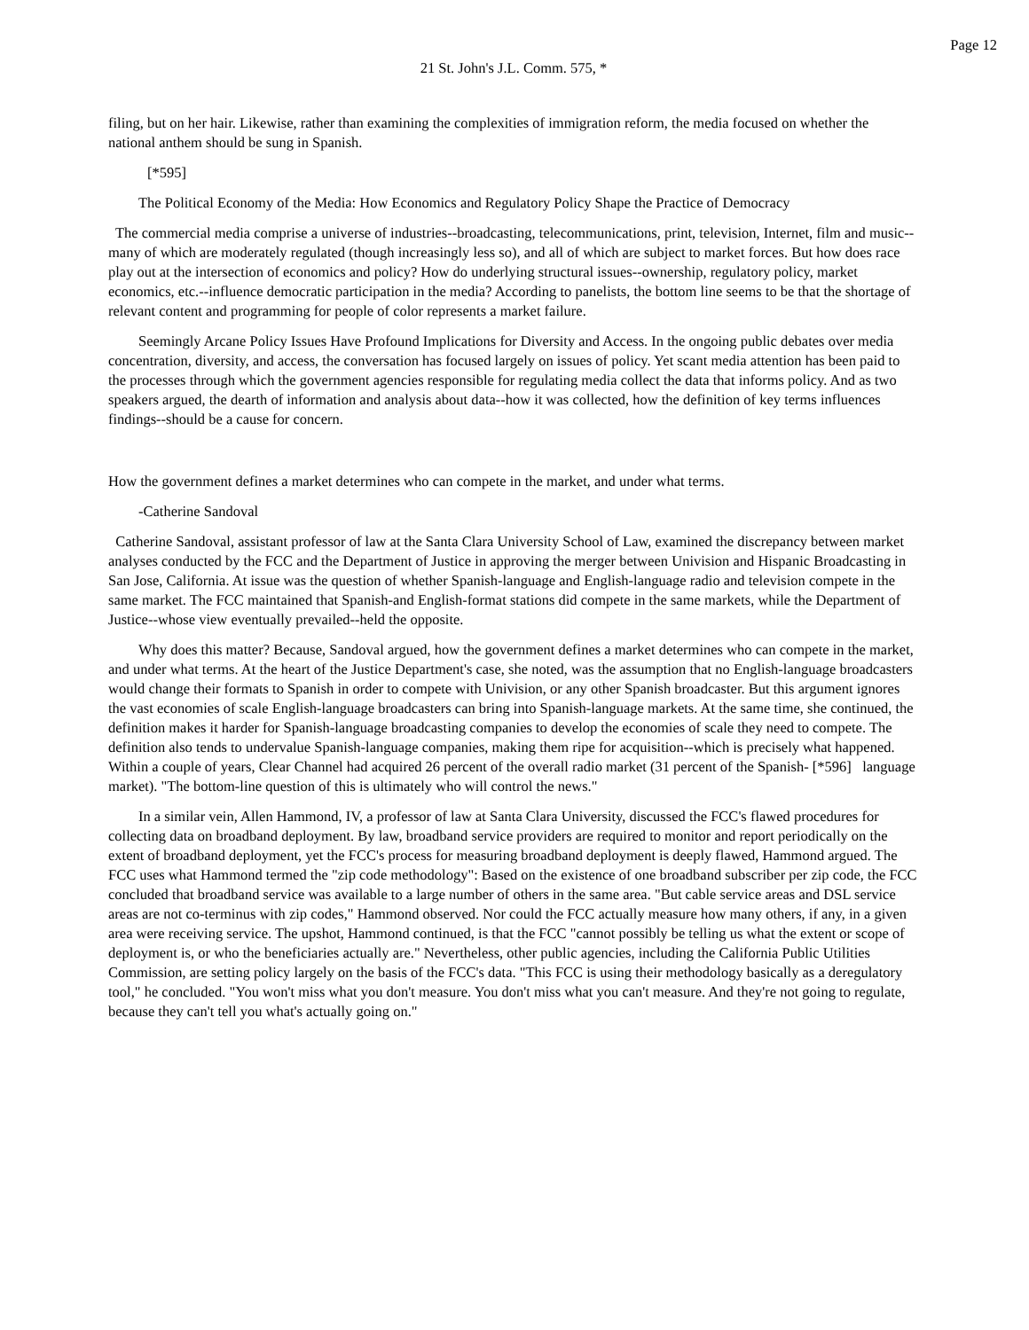Page 12
21 St. John's J.L. Comm. 575, *
filing, but on her hair. Likewise, rather than examining the complexities of immigration reform, the media focused on whether the national anthem should be sung in Spanish.
[*595]
The Political Economy of the Media: How Economics and Regulatory Policy Shape the Practice of Democracy
The commercial media comprise a universe of industries--broadcasting, telecommunications, print, television, Internet, film and music--many of which are moderately regulated (though increasingly less so), and all of which are subject to market forces. But how does race play out at the intersection of economics and policy? How do underlying structural issues--ownership, regulatory policy, market economics, etc.--influence democratic participation in the media? According to panelists, the bottom line seems to be that the shortage of relevant content and programming for people of color represents a market failure.
Seemingly Arcane Policy Issues Have Profound Implications for Diversity and Access. In the ongoing public debates over media concentration, diversity, and access, the conversation has focused largely on issues of policy. Yet scant media attention has been paid to the processes through which the government agencies responsible for regulating media collect the data that informs policy. And as two speakers argued, the dearth of information and analysis about data--how it was collected, how the definition of key terms influences findings--should be a cause for concern.
How the government defines a market determines who can compete in the market, and under what terms.
-Catherine Sandoval
Catherine Sandoval, assistant professor of law at the Santa Clara University School of Law, examined the discrepancy between market analyses conducted by the FCC and the Department of Justice in approving the merger between Univision and Hispanic Broadcasting in San Jose, California. At issue was the question of whether Spanish-language and English-language radio and television compete in the same market. The FCC maintained that Spanish-and English-format stations did compete in the same markets, while the Department of Justice--whose view eventually prevailed--held the opposite.
Why does this matter? Because, Sandoval argued, how the government defines a market determines who can compete in the market, and under what terms. At the heart of the Justice Department's case, she noted, was the assumption that no English-language broadcasters would change their formats to Spanish in order to compete with Univision, or any other Spanish broadcaster. But this argument ignores the vast economies of scale English-language broadcasters can bring into Spanish-language markets. At the same time, she continued, the definition makes it harder for Spanish-language broadcasting companies to develop the economies of scale they need to compete. The definition also tends to undervalue Spanish-language companies, making them ripe for acquisition--which is precisely what happened. Within a couple of years, Clear Channel had acquired 26 percent of the overall radio market (31 percent of the Spanish- [*596] language market). "The bottom-line question of this is ultimately who will control the news."
In a similar vein, Allen Hammond, IV, a professor of law at Santa Clara University, discussed the FCC's flawed procedures for collecting data on broadband deployment. By law, broadband service providers are required to monitor and report periodically on the extent of broadband deployment, yet the FCC's process for measuring broadband deployment is deeply flawed, Hammond argued. The FCC uses what Hammond termed the "zip code methodology": Based on the existence of one broadband subscriber per zip code, the FCC concluded that broadband service was available to a large number of others in the same area. "But cable service areas and DSL service areas are not co-terminus with zip codes," Hammond observed. Nor could the FCC actually measure how many others, if any, in a given area were receiving service. The upshot, Hammond continued, is that the FCC "cannot possibly be telling us what the extent or scope of deployment is, or who the beneficiaries actually are." Nevertheless, other public agencies, including the California Public Utilities Commission, are setting policy largely on the basis of the FCC's data. "This FCC is using their methodology basically as a deregulatory tool," he concluded. "You won't miss what you don't measure. You don't miss what you can't measure. And they're not going to regulate, because they can't tell you what's actually going on."